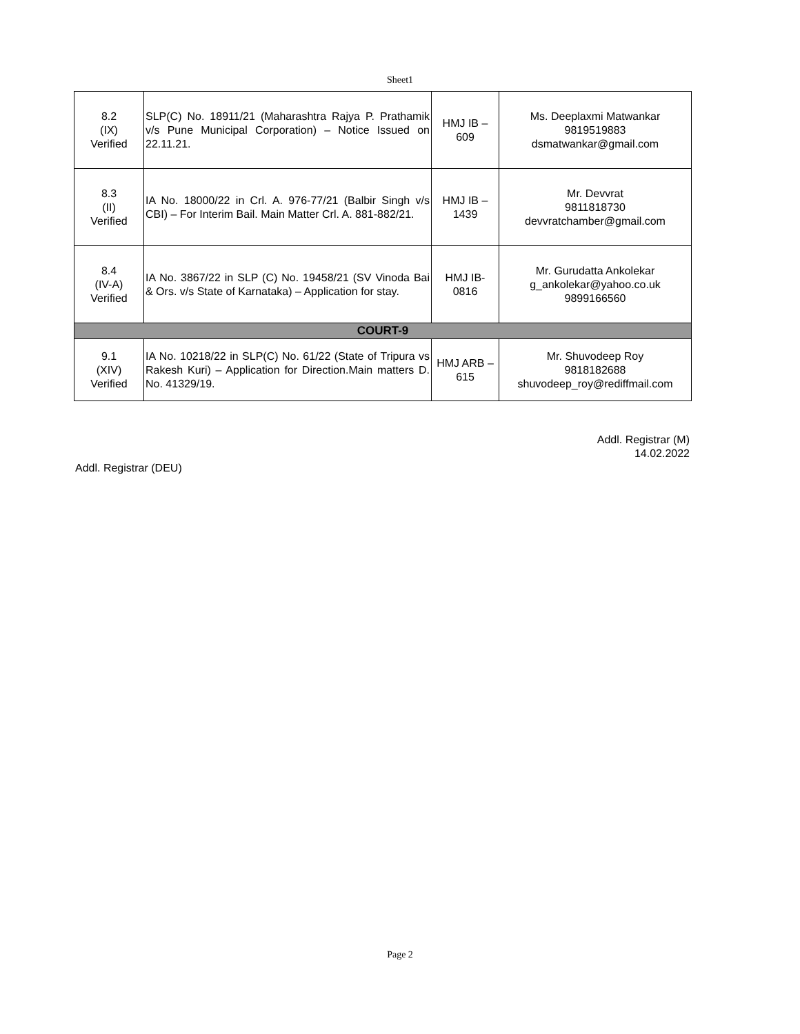Sheet1
| 8.2 (IX) Verified | SLP(C) No. 18911/21 (Maharashtra Rajya P. Prathamik v/s Pune Municipal Corporation) – Notice Issued on 22.11.21. | HMJ IB – 609 | Ms. Deeplaxmi Matwankar 9819519883 dsmatwankar@gmail.com |
| 8.3 (II) Verified | IA No. 18000/22 in Crl. A. 976-77/21 (Balbir Singh v/s CBI) – For Interim Bail. Main Matter Crl. A. 881-882/21. | HMJ IB – 1439 | Mr. Devvrat 9811818730 devvratchamber@gmail.com |
| 8.4 (IV-A) Verified | IA No. 3867/22 in SLP (C) No. 19458/21 (SV Vinoda Bai & Ors. v/s State of Karnataka) – Application for stay. | HMJ IB- 0816 | Mr. Gurudatta Ankolekar g_ankolekar@yahoo.co.uk 9899166560 |
| COURT-9 | | | |
| 9.1 (XIV) Verified | IA No. 10218/22 in SLP(C) No. 61/22 (State of Tripura vs Rakesh Kuri) – Application for Direction.Main matters D. No. 41329/19. | HMJ ARB – 615 | Mr. Shuvodeep Roy 9818182688 shuvodeep_roy@rediffmail.com |
Addl. Registrar (M)
14.02.2022
Addl. Registrar (DEU)
Page 2